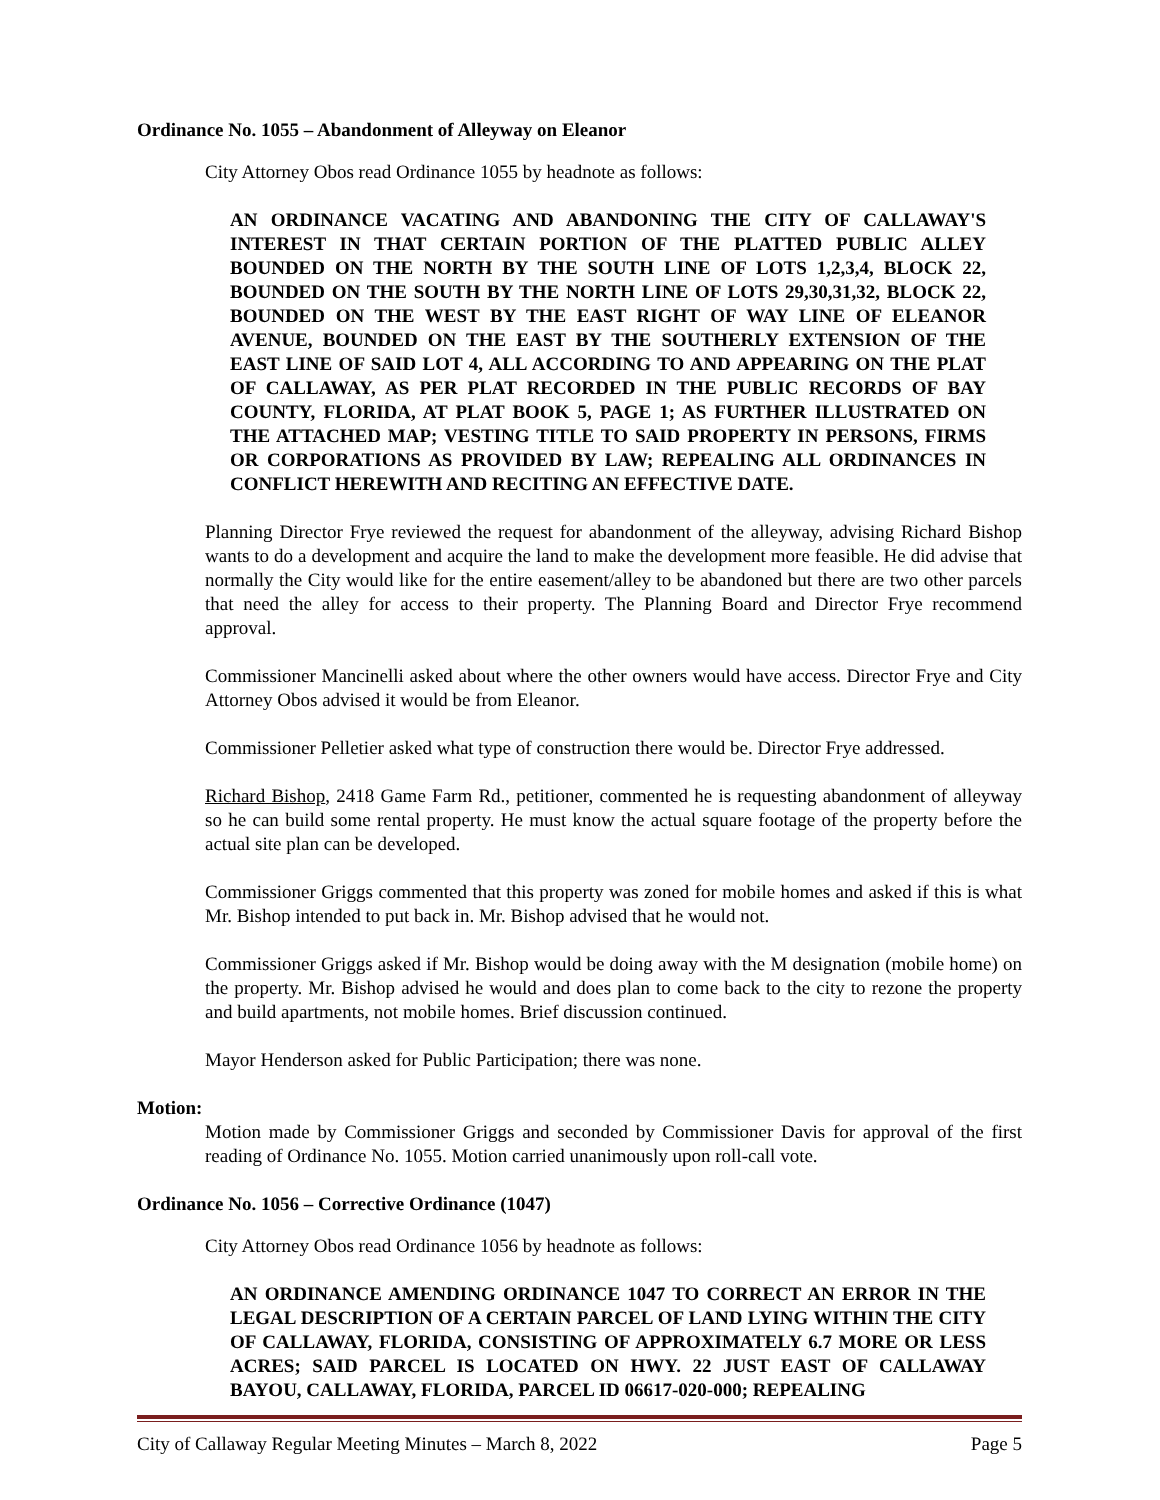Ordinance No. 1055 – Abandonment of Alleyway on Eleanor
City Attorney Obos read Ordinance 1055 by headnote as follows:
AN ORDINANCE VACATING AND ABANDONING THE CITY OF CALLAWAY'S INTEREST IN THAT CERTAIN PORTION OF THE PLATTED PUBLIC ALLEY BOUNDED ON THE NORTH BY THE SOUTH LINE OF LOTS 1,2,3,4, BLOCK 22, BOUNDED ON THE SOUTH BY THE NORTH LINE OF LOTS 29,30,31,32, BLOCK 22, BOUNDED ON THE WEST BY THE EAST RIGHT OF WAY LINE OF ELEANOR AVENUE, BOUNDED ON THE EAST BY THE SOUTHERLY EXTENSION OF THE EAST LINE OF SAID LOT 4, ALL ACCORDING TO AND APPEARING ON THE PLAT OF CALLAWAY, AS PER PLAT RECORDED IN THE PUBLIC RECORDS OF BAY COUNTY, FLORIDA, AT PLAT BOOK 5, PAGE 1; AS FURTHER ILLUSTRATED ON THE ATTACHED MAP; VESTING TITLE TO SAID PROPERTY IN PERSONS, FIRMS OR CORPORATIONS AS PROVIDED BY LAW; REPEALING ALL ORDINANCES IN CONFLICT HEREWITH AND RECITING AN EFFECTIVE DATE.
Planning Director Frye reviewed the request for abandonment of the alleyway, advising Richard Bishop wants to do a development and acquire the land to make the development more feasible. He did advise that normally the City would like for the entire easement/alley to be abandoned but there are two other parcels that need the alley for access to their property. The Planning Board and Director Frye recommend approval.
Commissioner Mancinelli asked about where the other owners would have access. Director Frye and City Attorney Obos advised it would be from Eleanor.
Commissioner Pelletier asked what type of construction there would be. Director Frye addressed.
Richard Bishop, 2418 Game Farm Rd., petitioner, commented he is requesting abandonment of alleyway so he can build some rental property. He must know the actual square footage of the property before the actual site plan can be developed.
Commissioner Griggs commented that this property was zoned for mobile homes and asked if this is what Mr. Bishop intended to put back in. Mr. Bishop advised that he would not.
Commissioner Griggs asked if Mr. Bishop would be doing away with the M designation (mobile home) on the property. Mr. Bishop advised he would and does plan to come back to the city to rezone the property and build apartments, not mobile homes. Brief discussion continued.
Mayor Henderson asked for Public Participation; there was none.
Motion:
Motion made by Commissioner Griggs and seconded by Commissioner Davis for approval of the first reading of Ordinance No. 1055. Motion carried unanimously upon roll-call vote.
Ordinance No. 1056 – Corrective Ordinance (1047)
City Attorney Obos read Ordinance 1056 by headnote as follows:
AN ORDINANCE AMENDING ORDINANCE 1047 TO CORRECT AN ERROR IN THE LEGAL DESCRIPTION OF A CERTAIN PARCEL OF LAND LYING WITHIN THE CITY OF CALLAWAY, FLORIDA, CONSISTING OF APPROXIMATELY 6.7 MORE OR LESS ACRES; SAID PARCEL IS LOCATED ON HWY. 22 JUST EAST OF CALLAWAY BAYOU, CALLAWAY, FLORIDA, PARCEL ID 06617-020-000; REPEALING
City of Callaway Regular Meeting Minutes – March 8, 2022 Page 5